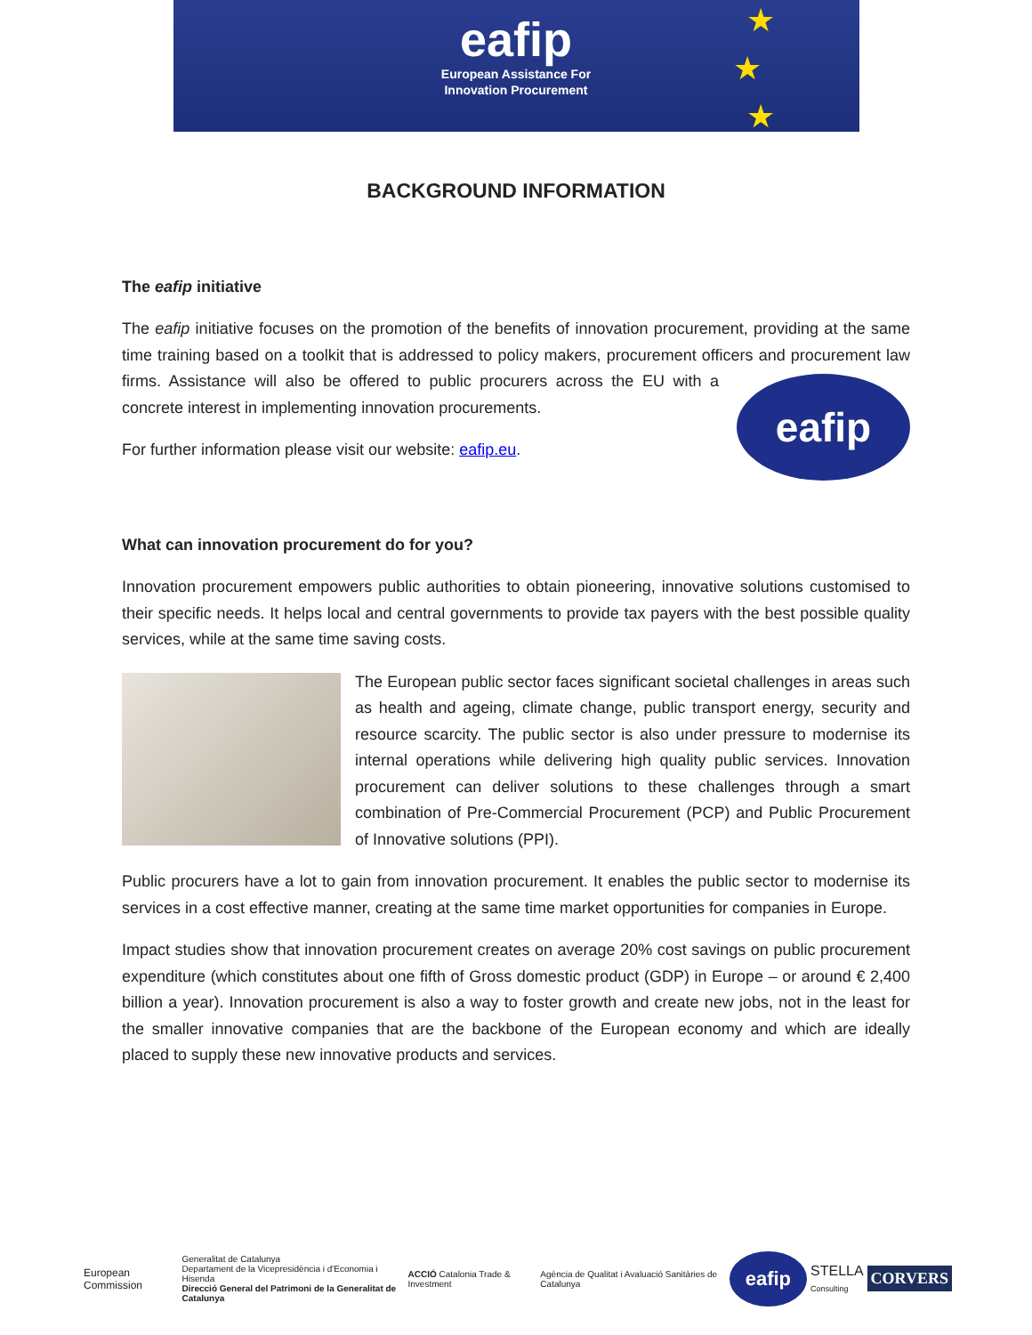eafip
European Assistance For
Innovation Procurement
★
★
★
BACKGROUND INFORMATION
The eafip initiative
The eafip initiative focuses on the promotion of the benefits of innovation procurement, providing at the same time training based on a toolkit that is addressed to policy makers, procurement officers and eafip procurement law firms. Assistance will also be offered to public procurers across the EU with a concrete interest in implementing innovation procurements.
For further information please visit our website: eafip.eu.
What can innovation procurement do for you?
Innovation procurement empowers public authorities to obtain pioneering, innovative solutions customised to their specific needs. It helps local and central governments to provide tax payers with the best possible quality services, while at the same time saving costs.
The European public sector faces significant societal challenges in areas such as health and ageing, climate change, public transport energy, security and resource scarcity. The public sector is also under pressure to modernise its internal operations while delivering high quality public services. Innovation procurement can deliver solutions to these challenges through a smart combination of Pre-Commercial Procurement (PCP) and Public Procurement of Innovative solutions (PPI).
Public procurers have a lot to gain from innovation procurement. It enables the public sector to modernise its services in a cost effective manner, creating at the same time market opportunities for companies in Europe.
Impact studies show that innovation procurement creates on average 20% cost savings on public procurement expenditure (which constitutes about one fifth of Gross domestic product (GDP) in Europe – or around € 2,400 billion a year). Innovation procurement is also a way to foster growth and create new jobs, not in the least for the smaller innovative companies that are the backbone of the European economy and which are ideally placed to supply these new innovative products and services.
European Commission
Generalitat de Catalunya
Departament de la Vicepresidència i d'Economia i Hisenda
Direcció General del Patrimoni de la Generalitat de Catalunya
ACCIÓ Catalonia Trade & Investment
Agència de Qualitat i Avaluació Sanitàries de Catalunya
eafip
STELLA
Consulting
CORVERS